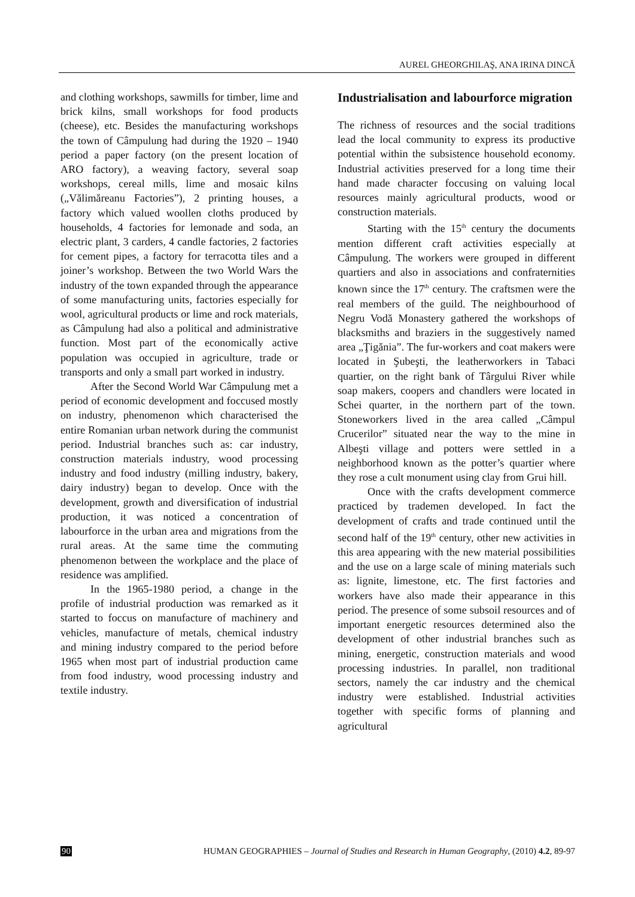AUREL GHEORGHILAŞ, ANA IRINA DINCĂ
and clothing workshops, sawmills for timber, lime and brick kilns, small workshops for food products (cheese), etc. Besides the manufacturing workshops the town of Câmpulung had during the 1920 – 1940 period a paper factory (on the present location of ARO factory), a weaving factory, several soap workshops, cereal mills, lime and mosaic kilns („Vălimăreanu Factories”), 2 printing houses, a factory which valued woollen cloths produced by households, 4 factories for lemonade and soda, an electric plant, 3 carders, 4 candle factories, 2 factories for cement pipes, a factory for terracotta tiles and a joiner’s workshop. Between the two World Wars the industry of the town expanded through the appearance of some manufacturing units, factories especially for wool, agricultural products or lime and rock materials, as Câmpulung had also a political and administrative function. Most part of the economically active population was occupied in agriculture, trade or transports and only a small part worked in industry.
After the Second World War Câmpulung met a period of economic development and foccused mostly on industry, phenomenon which characterised the entire Romanian urban network during the communist period. Industrial branches such as: car industry, construction materials industry, wood processing industry and food industry (milling industry, bakery, dairy industry) began to develop. Once with the development, growth and diversification of industrial production, it was noticed a concentration of labourforce in the urban area and migrations from the rural areas. At the same time the commuting phenomenon between the workplace and the place of residence was amplified.
In the 1965-1980 period, a change in the profile of industrial production was remarked as it started to foccus on manufacture of machinery and vehicles, manufacture of metals, chemical industry and mining industry compared to the period before 1965 when most part of industrial production came from food industry, wood processing industry and textile industry.
Industrialisation and labourforce migration
The richness of resources and the social traditions lead the local community to express its productive potential within the subsistence household economy. Industrial activities preserved for a long time their hand made character foccusing on valuing local resources mainly agricultural products, wood or construction materials.
Starting with the 15<sup>th</sup> century the documents mention different craft activities especially at Câmpulung. The workers were grouped in different quartiers and also in associations and confraternities known since the 17<sup>th</sup> century. The craftsmen were the real members of the guild. The neighbourhood of Negru Vodă Monastery gathered the workshops of blacksmiths and braziers in the suggestively named area „Ţigănia”. The fur-workers and coat makers were located in Şubeşti, the leatherworkers in Tabaci quartier, on the right bank of Târgului River while soap makers, coopers and chandlers were located in Schei quarter, in the northern part of the town. Stoneworkers lived in the area called „Câmpul Crucerilor” situated near the way to the mine in Albeşti village and potters were settled in a neighborhood known as the potter’s quartier where they rose a cult monument using clay from Grui hill.
Once with the crafts development commerce practiced by trademen developed. In fact the development of crafts and trade continued until the second half of the 19<sup>th</sup> century, other new activities in this area appearing with the new material possibilities and the use on a large scale of mining materials such as: lignite, limestone, etc. The first factories and workers have also made their appearance in this period. The presence of some subsoil resources and of important energetic resources determined also the development of other industrial branches such as mining, energetic, construction materials and wood processing industries. In parallel, non traditional sectors, namely the car industry and the chemical industry were established. Industrial activities together with specific forms of planning and agricultural
90 HUMAN GEOGRAPHIES – Journal of Studies and Research in Human Geography, (2010) 4.2, 89-97